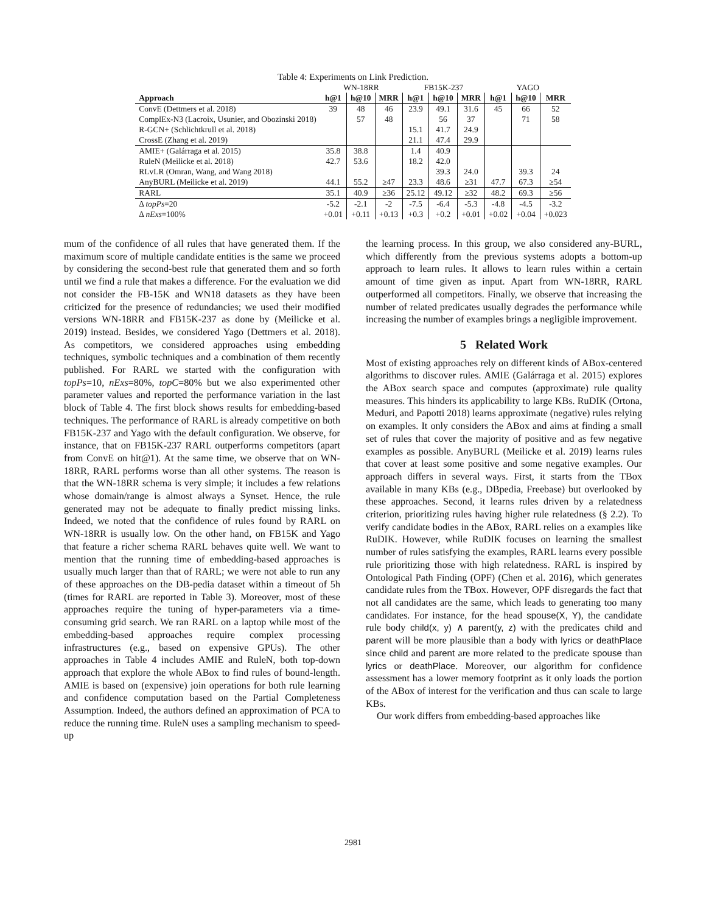Table 4: Experiments on Link Prediction.
| | WN-18RR | | | FB15K-237 | | | YAGO | | |
| --- | --- | --- | --- | --- | --- | --- | --- | --- | --- |
| Approach | h@1 | h@10 | MRR | h@1 | h@10 | MRR | h@1 | h@10 | MRR |
| ConvE (Dettmers et al. 2018) | 39 | 48 | 46 | 23.9 | 49.1 | 31.6 | 45 | 66 | 52 |
| ComplEx-N3 (Lacroix, Usunier, and Obozinski 2018) | | 57 | 48 | | 56 | 37 | | 71 | 58 |
| R-GCN+ (Schlichtkrull et al. 2018) | | | | 15.1 | 41.7 | 24.9 | | | |
| CrossE (Zhang et al. 2019) | | | | 21.1 | 47.4 | 29.9 | | | |
| AMIE+ (Galárraga et al. 2015) | 35.8 | 38.8 | | 1.4 | 40.9 | | | | |
| RuleN (Meilicke et al. 2018) | 42.7 | 53.6 | | 18.2 | 42.0 | | | | |
| RLvLR (Omran, Wang, and Wang 2018) | | | | | 39.3 | 24.0 | | 39.3 | 24 |
| AnyBURL (Meilicke et al. 2019) | 44.1 | 55.2 | ≥47 | 23.3 | 48.6 | ≥31 | 47.7 | 67.3 | ≥54 |
| RARL | 35.1 | 40.9 | ≥36 | 25.12 | 49.12 | ≥32 | 48.2 | 69.3 | ≥56 |
| Δ topPs =20 | -5.2 | -2.1 | -2 | -7.5 | -6.4 | -5.3 | -4.8 | -4.5 | -3.2 |
| Δ nExs =100% | +0.01 | +0.11 | +0.13 | +0.3 | +0.2 | +0.01 | +0.02 | +0.04 | +0.023 |
mum of the confidence of all rules that have generated them. If the maximum score of multiple candidate entities is the same we proceed by considering the second-best rule that generated them and so forth until we find a rule that makes a difference. For the evaluation we did not consider the FB-15K and WN18 datasets as they have been criticized for the presence of redundancies; we used their modified versions WN-18RR and FB15K-237 as done by (Meilicke et al. 2019) instead. Besides, we considered Yago (Dettmers et al. 2018). As competitors, we considered approaches using embedding techniques, symbolic techniques and a combination of them recently published. For RARL we started with the configuration with topPs=10, nExs=80%, topC=80% but we also experimented other parameter values and reported the performance variation in the last block of Table 4. The first block shows results for embedding-based techniques. The performance of RARL is already competitive on both FB15K-237 and Yago with the default configuration. We observe, for instance, that on FB15K-237 RARL outperforms competitors (apart from ConvE on hit@1). At the same time, we observe that on WN-18RR, RARL performs worse than all other systems. The reason is that the WN-18RR schema is very simple; it includes a few relations whose domain/range is almost always a Synset. Hence, the rule generated may not be adequate to finally predict missing links. Indeed, we noted that the confidence of rules found by RARL on WN-18RR is usually low. On the other hand, on FB15K and Yago that feature a richer schema RARL behaves quite well. We want to mention that the running time of embedding-based approaches is usually much larger than that of RARL; we were not able to run any of these approaches on the DB-pedia dataset within a timeout of 5h (times for RARL are reported in Table 3). Moreover, most of these approaches require the tuning of hyper-parameters via a time-consuming grid search. We ran RARL on a laptop while most of the embedding-based approaches require complex processing infrastructures (e.g., based on expensive GPUs). The other approaches in Table 4 includes AMIE and RuleN, both top-down approach that explore the whole ABox to find rules of bound-length. AMIE is based on (expensive) join operations for both rule learning and confidence computation based on the Partial Completeness Assumption. Indeed, the authors defined an approximation of PCA to reduce the running time. RuleN uses a sampling mechanism to speed-up
the learning process. In this group, we also considered any-BURL, which differently from the previous systems adopts a bottom-up approach to learn rules. It allows to learn rules within a certain amount of time given as input. Apart from WN-18RR, RARL outperformed all competitors. Finally, we observe that increasing the number of related predicates usually degrades the performance while increasing the number of examples brings a negligible improvement.
5 Related Work
Most of existing approaches rely on different kinds of ABox-centered algorithms to discover rules. AMIE (Galárraga et al. 2015) explores the ABox search space and computes (approximate) rule quality measures. This hinders its applicability to large KBs. RuDIK (Ortona, Meduri, and Papotti 2018) learns approximate (negative) rules relying on examples. It only considers the ABox and aims at finding a small set of rules that cover the majority of positive and as few negative examples as possible. AnyBURL (Meilicke et al. 2019) learns rules that cover at least some positive and some negative examples. Our approach differs in several ways. First, it starts from the TBox available in many KBs (e.g., DBpedia, Freebase) but overlooked by these approaches. Second, it learns rules driven by a relatedness criterion, prioritizing rules having higher rule relatedness (§ 2.2). To verify candidate bodies in the ABox, RARL relies on a examples like RuDIK. However, while RuDIK focuses on learning the smallest number of rules satisfying the examples, RARL learns every possible rule prioritizing those with high relatedness. RARL is inspired by Ontological Path Finding (OPF) (Chen et al. 2016), which generates candidate rules from the TBox. However, OPF disregards the fact that not all candidates are the same, which leads to generating too many candidates. For instance, for the head spouse(X, Y), the candidate rule body child(x, y) ∧ parent(y, z) with the predicates child and parent will be more plausible than a body with lyrics or deathPlace since child and parent are more related to the predicate spouse than lyrics or deathPlace. Moreover, our algorithm for confidence assessment has a lower memory footprint as it only loads the portion of the ABox of interest for the verification and thus can scale to large KBs.
Our work differs from embedding-based approaches like
2981